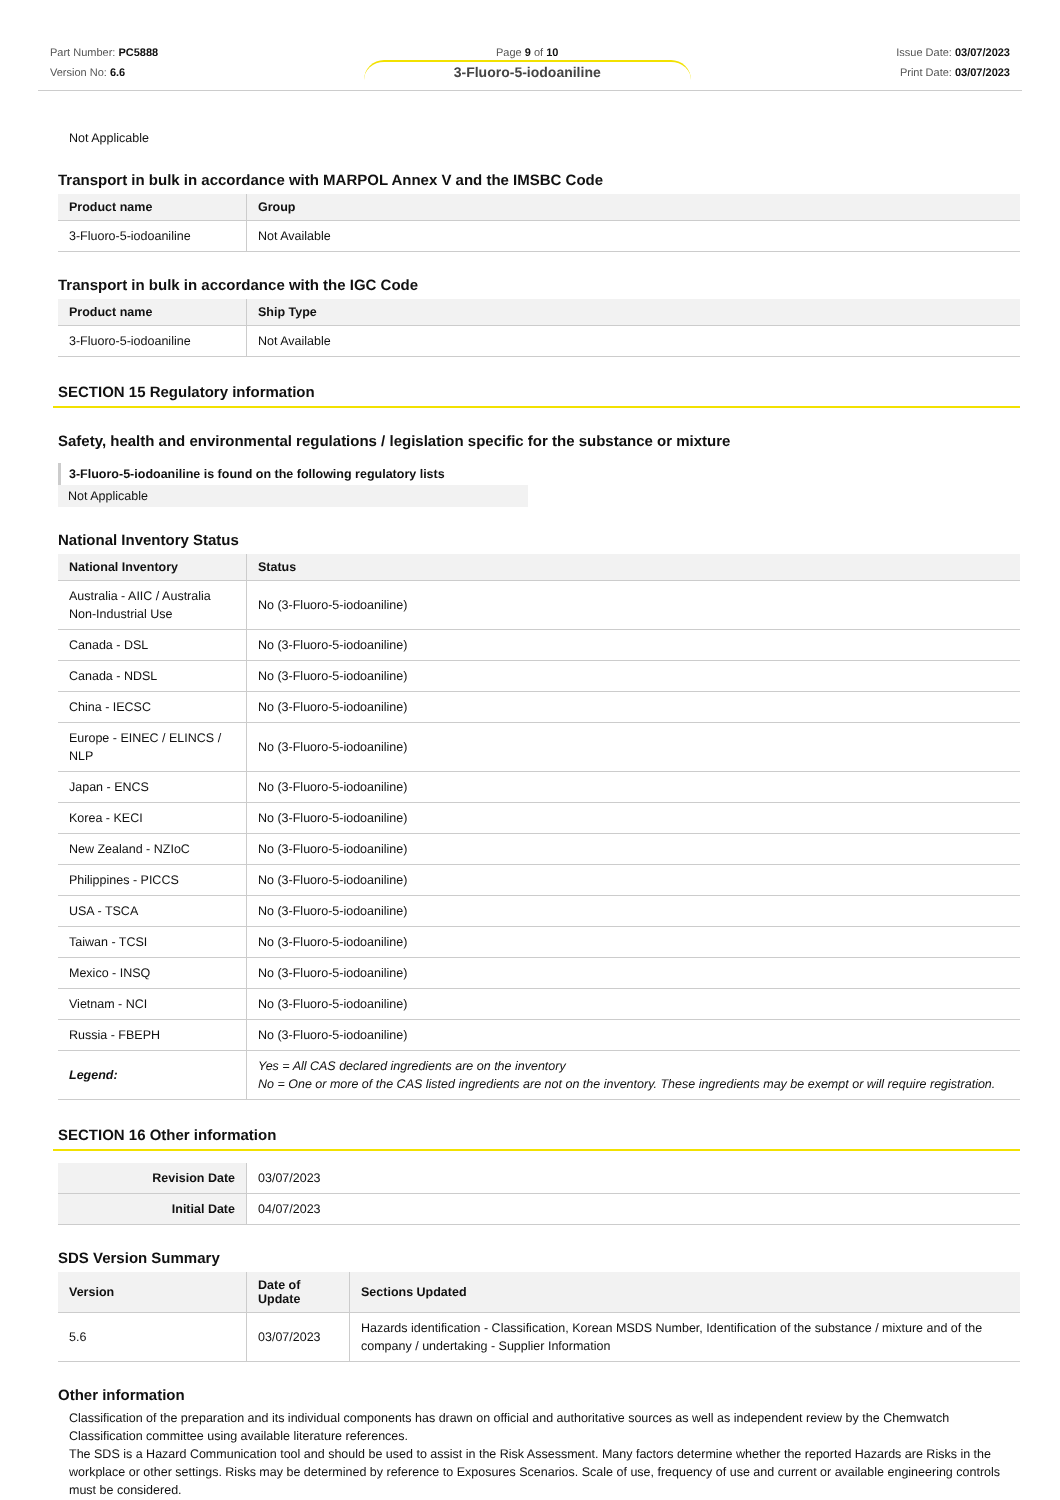Part Number: PC5888
Version No: 6.6
Page 9 of 10
3-Fluoro-5-iodoaniline
Issue Date: 03/07/2023
Print Date: 03/07/2023
Not Applicable
Transport in bulk in accordance with MARPOL Annex V and the IMSBC Code
| Product name | Group |
| --- | --- |
| 3-Fluoro-5-iodoaniline | Not Available |
Transport in bulk in accordance with the IGC Code
| Product name | Ship Type |
| --- | --- |
| 3-Fluoro-5-iodoaniline | Not Available |
SECTION 15 Regulatory information
Safety, health and environmental regulations / legislation specific for the substance or mixture
3-Fluoro-5-iodoaniline is found on the following regulatory lists
Not Applicable
National Inventory Status
| National Inventory | Status |
| --- | --- |
| Australia - AIIC / Australia Non-Industrial Use | No (3-Fluoro-5-iodoaniline) |
| Canada - DSL | No (3-Fluoro-5-iodoaniline) |
| Canada - NDSL | No (3-Fluoro-5-iodoaniline) |
| China - IECSC | No (3-Fluoro-5-iodoaniline) |
| Europe - EINEC / ELINCS / NLP | No (3-Fluoro-5-iodoaniline) |
| Japan - ENCS | No (3-Fluoro-5-iodoaniline) |
| Korea - KECI | No (3-Fluoro-5-iodoaniline) |
| New Zealand - NZIoC | No (3-Fluoro-5-iodoaniline) |
| Philippines - PICCS | No (3-Fluoro-5-iodoaniline) |
| USA - TSCA | No (3-Fluoro-5-iodoaniline) |
| Taiwan - TCSI | No (3-Fluoro-5-iodoaniline) |
| Mexico - INSQ | No (3-Fluoro-5-iodoaniline) |
| Vietnam - NCI | No (3-Fluoro-5-iodoaniline) |
| Russia - FBEPH | No (3-Fluoro-5-iodoaniline) |
| Legend: | Yes = All CAS declared ingredients are on the inventory No = One or more of the CAS listed ingredients are not on the inventory. These ingredients may be exempt or will require registration. |
SECTION 16 Other information
| Revision Date | 03/07/2023 |
| Initial Date | 04/07/2023 |
SDS Version Summary
| Version | Date of Update | Sections Updated |
| --- | --- | --- |
| 5.6 | 03/07/2023 | Hazards identification - Classification, Korean MSDS Number, Identification of the substance / mixture and of the company / undertaking - Supplier Information |
Other information
Classification of the preparation and its individual components has drawn on official and authoritative sources as well as independent review by the Chemwatch Classification committee using available literature references.
The SDS is a Hazard Communication tool and should be used to assist in the Risk Assessment. Many factors determine whether the reported Hazards are Risks in the workplace or other settings. Risks may be determined by reference to Exposures Scenarios. Scale of use, frequency of use and current or available engineering controls must be considered.